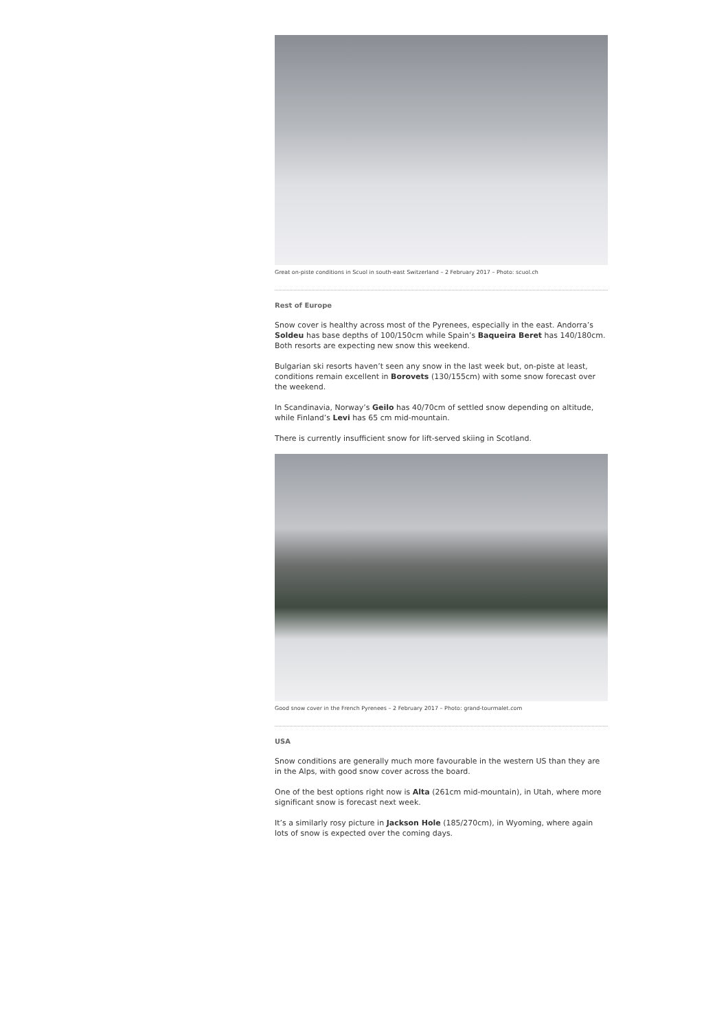Great on-piste conditions in Scuol in south-east Switzerland – 2 February 2017 – Photo: scuol.ch
Rest of Europe
Snow cover is healthy across most of the Pyrenees, especially in the east. Andorra’s Soldeu has base depths of 100/150cm while Spain’s Baqueira Beret has 140/180cm. Both resorts are expecting new snow this weekend.
Bulgarian ski resorts haven’t seen any snow in the last week but, on-piste at least, conditions remain excellent in Borovets (130/155cm) with some snow forecast over the weekend.
In Scandinavia, Norway’s Geilo has 40/70cm of settled snow depending on altitude, while Finland’s Levi has 65 cm mid-mountain.
There is currently insufficient snow for lift-served skiing in Scotland.
Good snow cover in the French Pyrenees – 2 February 2017 – Photo: grand-tourmalet.com
USA
Snow conditions are generally much more favourable in the western US than they are in the Alps, with good snow cover across the board.
One of the best options right now is Alta (261cm mid-mountain), in Utah, where more significant snow is forecast next week.
It’s a similarly rosy picture in Jackson Hole (185/270cm), in Wyoming, where again lots of snow is expected over the coming days.